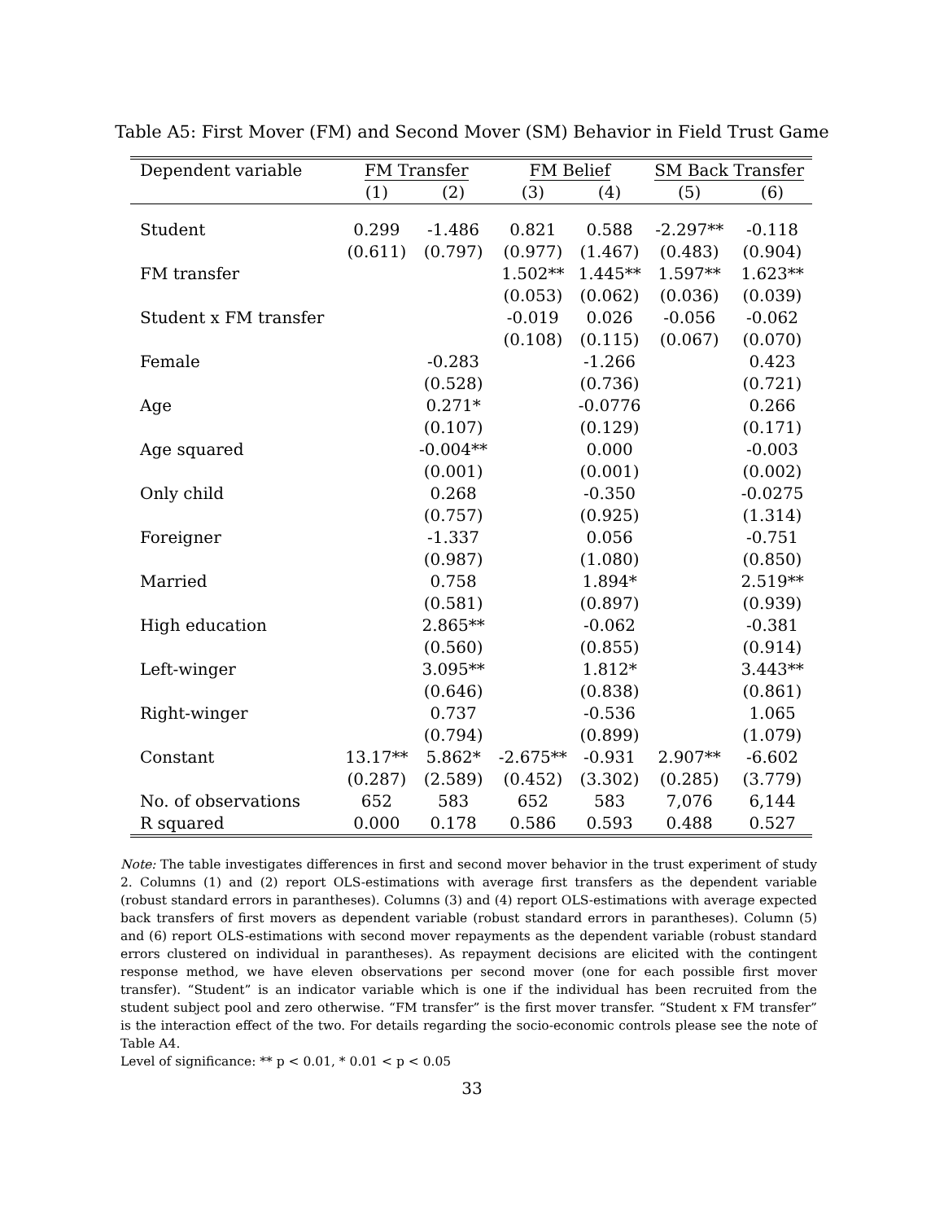Table A5: First Mover (FM) and Second Mover (SM) Behavior in Field Trust Game
| Dependent variable | FM Transfer | | FM Belief | | SM Back Transfer | |
| --- | --- | --- | --- | --- | --- | --- |
| | (1) | (2) | (3) | (4) | (5) | (6) |
| Student | 0.299 | -1.486 | 0.821 | 0.588 | -2.297** | -0.118 |
| | (0.611) | (0.797) | (0.977) | (1.467) | (0.483) | (0.904) |
| FM transfer | | | 1.502** | 1.445** | 1.597** | 1.623** |
| | | | (0.053) | (0.062) | (0.036) | (0.039) |
| Student x FM transfer | | | -0.019 | 0.026 | -0.056 | -0.062 |
| | | | (0.108) | (0.115) | (0.067) | (0.070) |
| Female | | -0.283 | | -1.266 | | 0.423 |
| | | (0.528) | | (0.736) | | (0.721) |
| Age | | 0.271* | | -0.0776 | | 0.266 |
| | | (0.107) | | (0.129) | | (0.171) |
| Age squared | | -0.004** | | 0.000 | | -0.003 |
| | | (0.001) | | (0.001) | | (0.002) |
| Only child | | 0.268 | | -0.350 | | -0.0275 |
| | | (0.757) | | (0.925) | | (1.314) |
| Foreigner | | -1.337 | | 0.056 | | -0.751 |
| | | (0.987) | | (1.080) | | (0.850) |
| Married | | 0.758 | | 1.894* | | 2.519** |
| | | (0.581) | | (0.897) | | (0.939) |
| High education | | 2.865** | | -0.062 | | -0.381 |
| | | (0.560) | | (0.855) | | (0.914) |
| Left-winger | | 3.095** | | 1.812* | | 3.443** |
| | | (0.646) | | (0.838) | | (0.861) |
| Right-winger | | 0.737 | | -0.536 | | 1.065 |
| | | (0.794) | | (0.899) | | (1.079) |
| Constant | 13.17** | 5.862* | -2.675** | -0.931 | 2.907** | -6.602 |
| | (0.287) | (2.589) | (0.452) | (3.302) | (0.285) | (3.779) |
| No. of observations | 652 | 583 | 652 | 583 | 7,076 | 6,144 |
| R squared | 0.000 | 0.178 | 0.586 | 0.593 | 0.488 | 0.527 |
Note: The table investigates differences in first and second mover behavior in the trust experiment of study 2. Columns (1) and (2) report OLS-estimations with average first transfers as the dependent variable (robust standard errors in parantheses). Columns (3) and (4) report OLS-estimations with average expected back transfers of first movers as dependent variable (robust standard errors in parantheses). Column (5) and (6) report OLS-estimations with second mover repayments as the dependent variable (robust standard errors clustered on individual in parantheses). As repayment decisions are elicited with the contingent response method, we have eleven observations per second mover (one for each possible first mover transfer). “Student” is an indicator variable which is one if the individual has been recruited from the student subject pool and zero otherwise. “FM transfer” is the first mover transfer. “Student x FM transfer” is the interaction effect of the two. For details regarding the socio-economic controls please see the note of Table A4.
Level of significance: ** p < 0.01, * 0.01 < p < 0.05
33